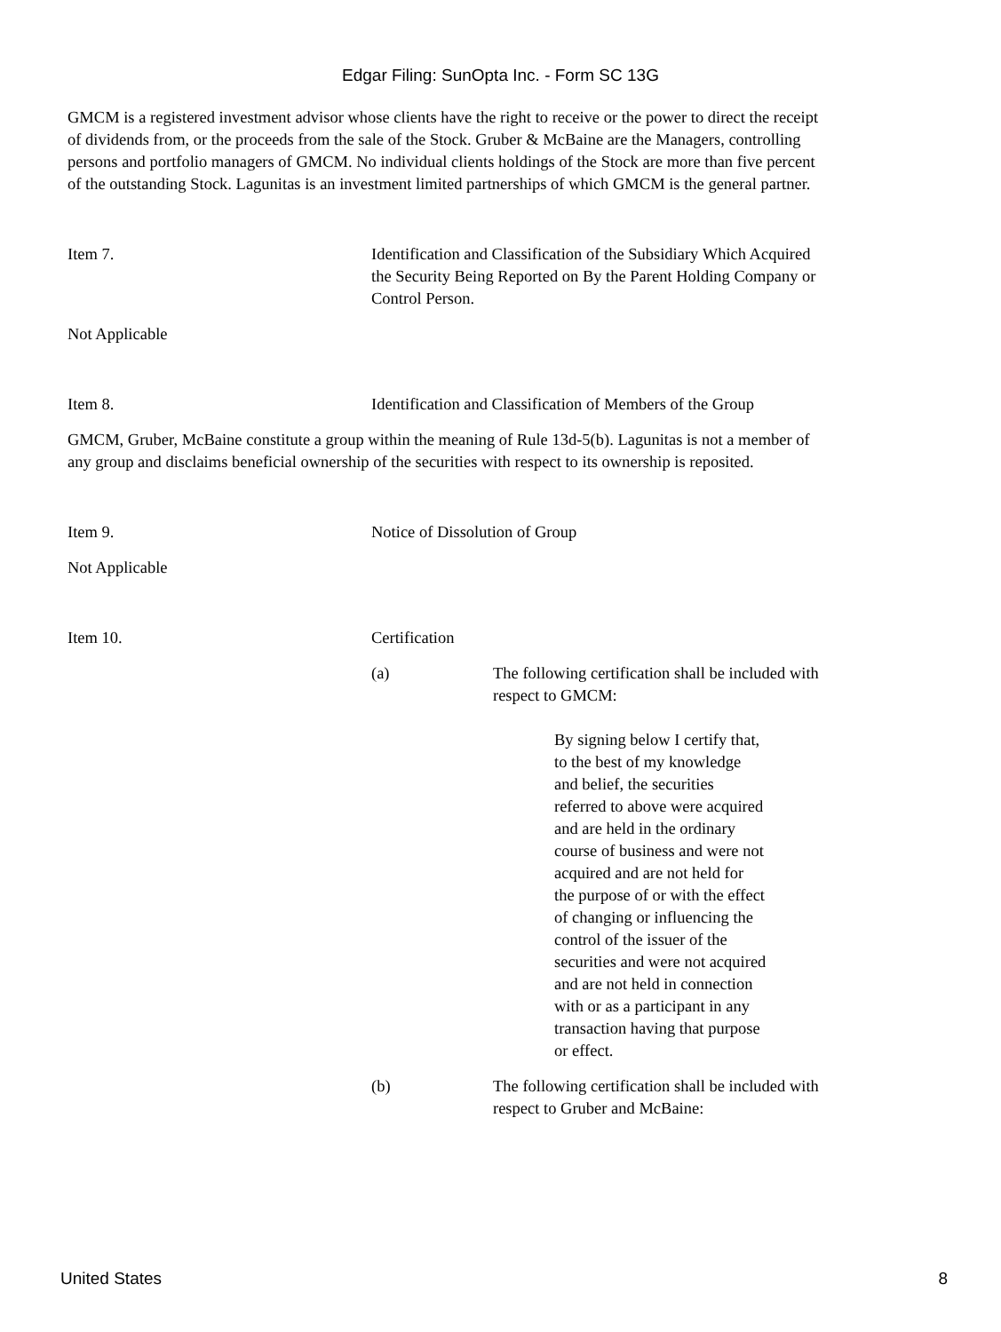Edgar Filing: SunOpta Inc. - Form SC 13G
GMCM is a registered investment advisor whose clients have the right to receive or the power to direct the receipt of dividends from, or the proceeds from the sale of the Stock. Gruber & McBaine are the Managers, controlling persons and portfolio managers of GMCM. No individual clients holdings of the Stock are more than five percent of the outstanding Stock. Lagunitas is an investment limited partnerships of which GMCM is the general partner.
Item 7. Identification and Classification of the Subsidiary Which Acquired the Security Being Reported on By the Parent Holding Company or Control Person.
Not Applicable
Item 8. Identification and Classification of Members of the Group
GMCM, Gruber, McBaine constitute a group within the meaning of Rule 13d-5(b). Lagunitas is not a member of any group and disclaims beneficial ownership of the securities with respect to its ownership is reposited.
Item 9. Notice of Dissolution of Group
Not Applicable
Item 10. Certification
(a) The following certification shall be included with respect to GMCM:
By signing below I certify that, to the best of my knowledge and belief, the securities referred to above were acquired and are held in the ordinary course of business and were not acquired and are not held for the purpose of or with the effect of changing or influencing the control of the issuer of the securities and were not acquired and are not held in connection with or as a participant in any transaction having that purpose or effect.
(b) The following certification shall be included with respect to Gruber and McBaine:
United States 8